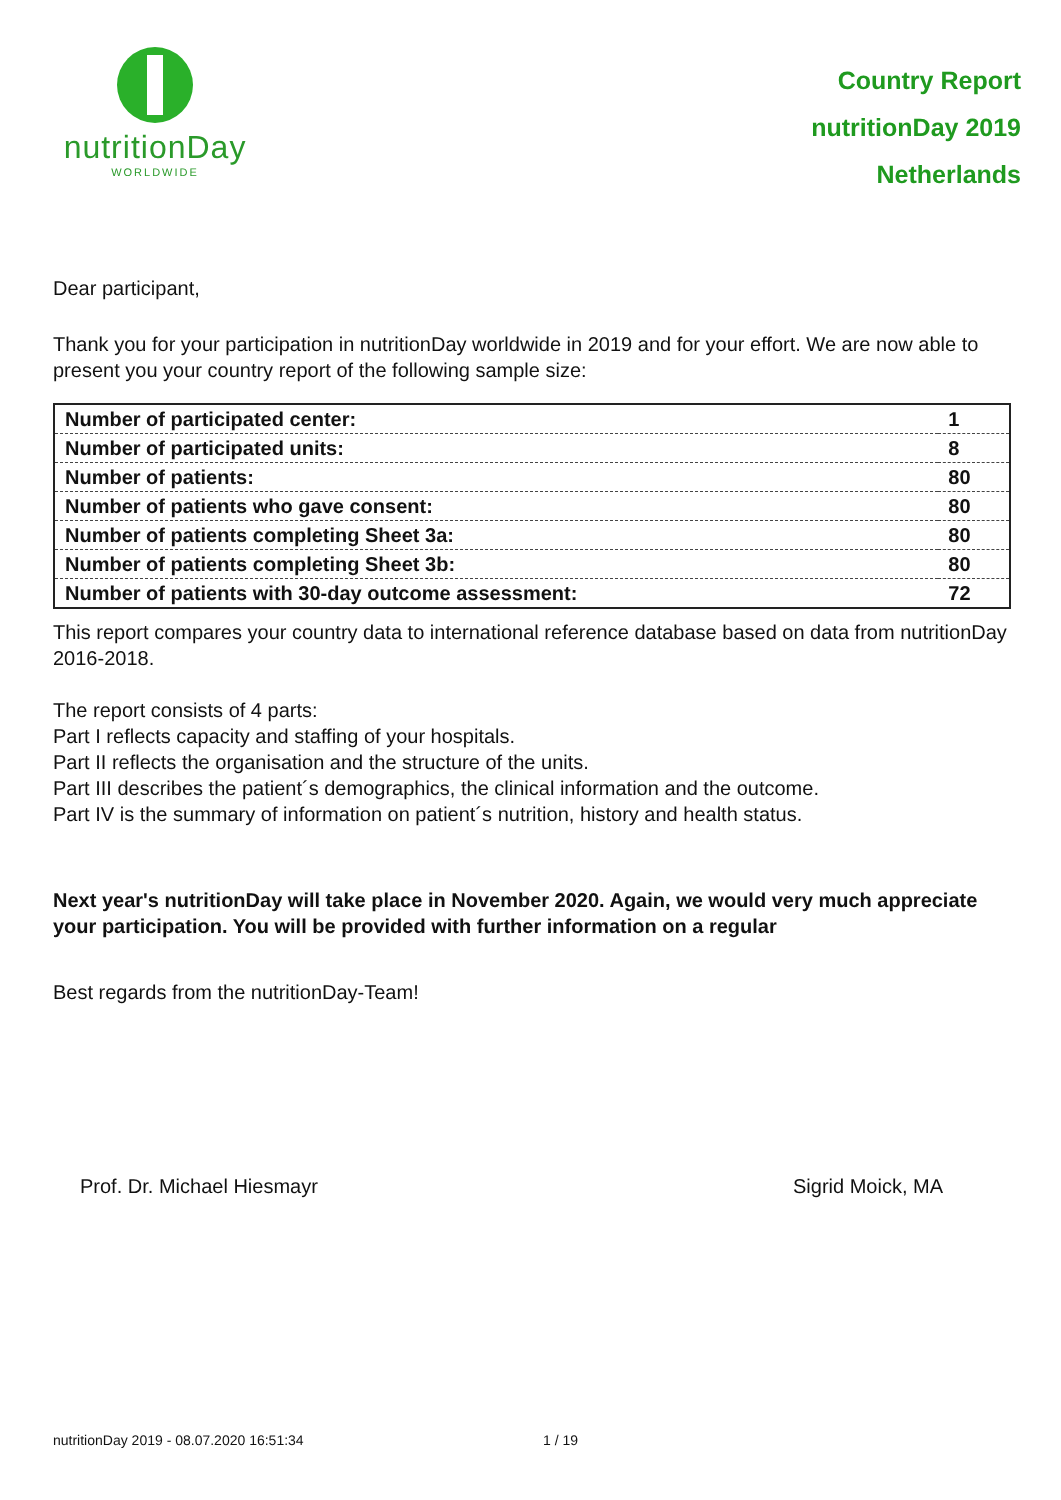nutritionDay
WORLDWIDE
Country Report
nutritionDay 2019
Netherlands
Dear participant,
Thank you for your participation in nutritionDay worldwide in 2019 and for your effort. We are now able to present you your country report of the following sample size:
| Number of participated center: | 1 |
| Number of participated units: | 8 |
| Number of patients: | 80 |
| Number of patients who gave consent: | 80 |
| Number of patients completing Sheet 3a: | 80 |
| Number of patients completing Sheet 3b: | 80 |
| Number of patients with 30-day outcome assessment: | 72 |
This report compares your country data to international reference database based on data from nutritionDay 2016-2018.
The report consists of 4 parts:
Part I reflects capacity and staffing of your hospitals.
Part II reflects the organisation and the structure of the units.
Part III describes the patient´s demographics, the clinical information and the outcome.
Part IV is the summary of information on patient´s nutrition, history and health status.
Next year's nutritionDay will take place in November 2020. Again, we would very much appreciate your participation. You will be provided with further information on a regular
Best regards from the nutritionDay-Team!
Prof. Dr. Michael Hiesmayr Sigrid Moick, MA
nutritionDay 2019 - 08.07.2020 16:51:34 1 / 19